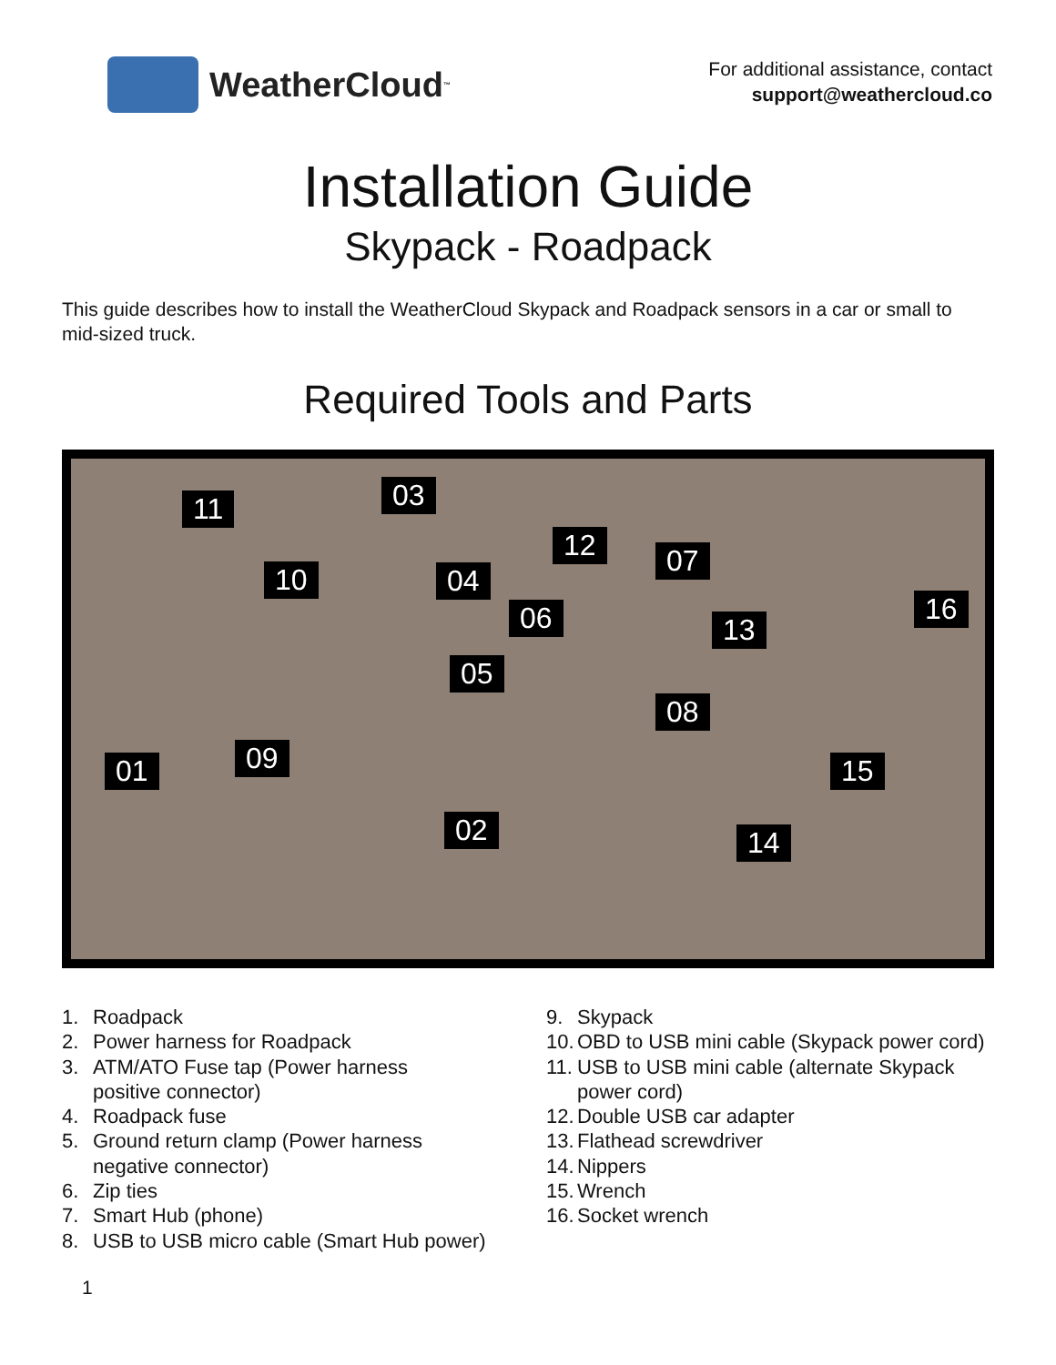WeatherCloud<sup>™</sup>
For additional assistance, contact
support@weathercloud.co
Installation Guide
Skypack - Roadpack
This guide describes how to install the WeatherCloud Skypack and Roadpack sensors in a car or small to mid-sized truck.
Required Tools and Parts
11 03
12 07
10 04
16 06 13
05
08
09 01 15
02 14
1. Roadpack
2. Power harness for Roadpack
3. ATM/ATO Fuse tap (Power harness
positive connector)
4. Roadpack fuse
5. Ground return clamp (Power harness
negative connector)
6. Zip ties
7. Smart Hub (phone)
8. USB to USB micro cable (Smart Hub power)
9. Skypack
10. OBD to USB mini cable (Skypack power cord)
11. USB to USB mini cable (alternate Skypack
power cord)
12. Double USB car adapter
13. Flathead screwdriver
14. Nippers
15. Wrench
16. Socket wrench
1